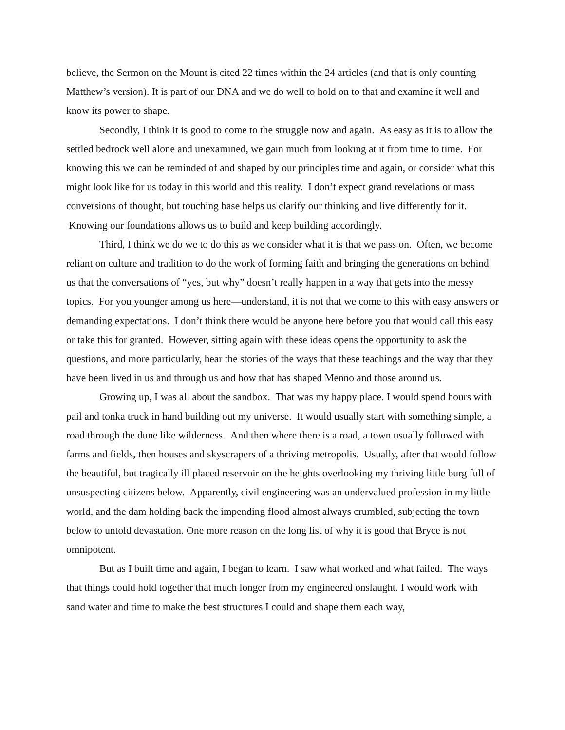believe, the Sermon on the Mount is cited 22 times within the 24 articles (and that is only counting Matthew’s version). It is part of our DNA and we do well to hold on to that and examine it well and know its power to shape.
Secondly, I think it is good to come to the struggle now and again. As easy as it is to allow the settled bedrock well alone and unexamined, we gain much from looking at it from time to time. For knowing this we can be reminded of and shaped by our principles time and again, or consider what this might look like for us today in this world and this reality. I don’t expect grand revelations or mass conversions of thought, but touching base helps us clarify our thinking and live differently for it. Knowing our foundations allows us to build and keep building accordingly.
Third, I think we do we to do this as we consider what it is that we pass on. Often, we become reliant on culture and tradition to do the work of forming faith and bringing the generations on behind us that the conversations of “yes, but why” doesn’t really happen in a way that gets into the messy topics. For you younger among us here—understand, it is not that we come to this with easy answers or demanding expectations. I don’t think there would be anyone here before you that would call this easy or take this for granted. However, sitting again with these ideas opens the opportunity to ask the questions, and more particularly, hear the stories of the ways that these teachings and the way that they have been lived in us and through us and how that has shaped Menno and those around us.
Growing up, I was all about the sandbox. That was my happy place. I would spend hours with pail and tonka truck in hand building out my universe. It would usually start with something simple, a road through the dune like wilderness. And then where there is a road, a town usually followed with farms and fields, then houses and skyscrapers of a thriving metropolis. Usually, after that would follow the beautiful, but tragically ill placed reservoir on the heights overlooking my thriving little burg full of unsuspecting citizens below. Apparently, civil engineering was an undervalued profession in my little world, and the dam holding back the impending flood almost always crumbled, subjecting the town below to untold devastation. One more reason on the long list of why it is good that Bryce is not omnipotent.
But as I built time and again, I began to learn. I saw what worked and what failed. The ways that things could hold together that much longer from my engineered onslaught. I would work with sand water and time to make the best structures I could and shape them each way,